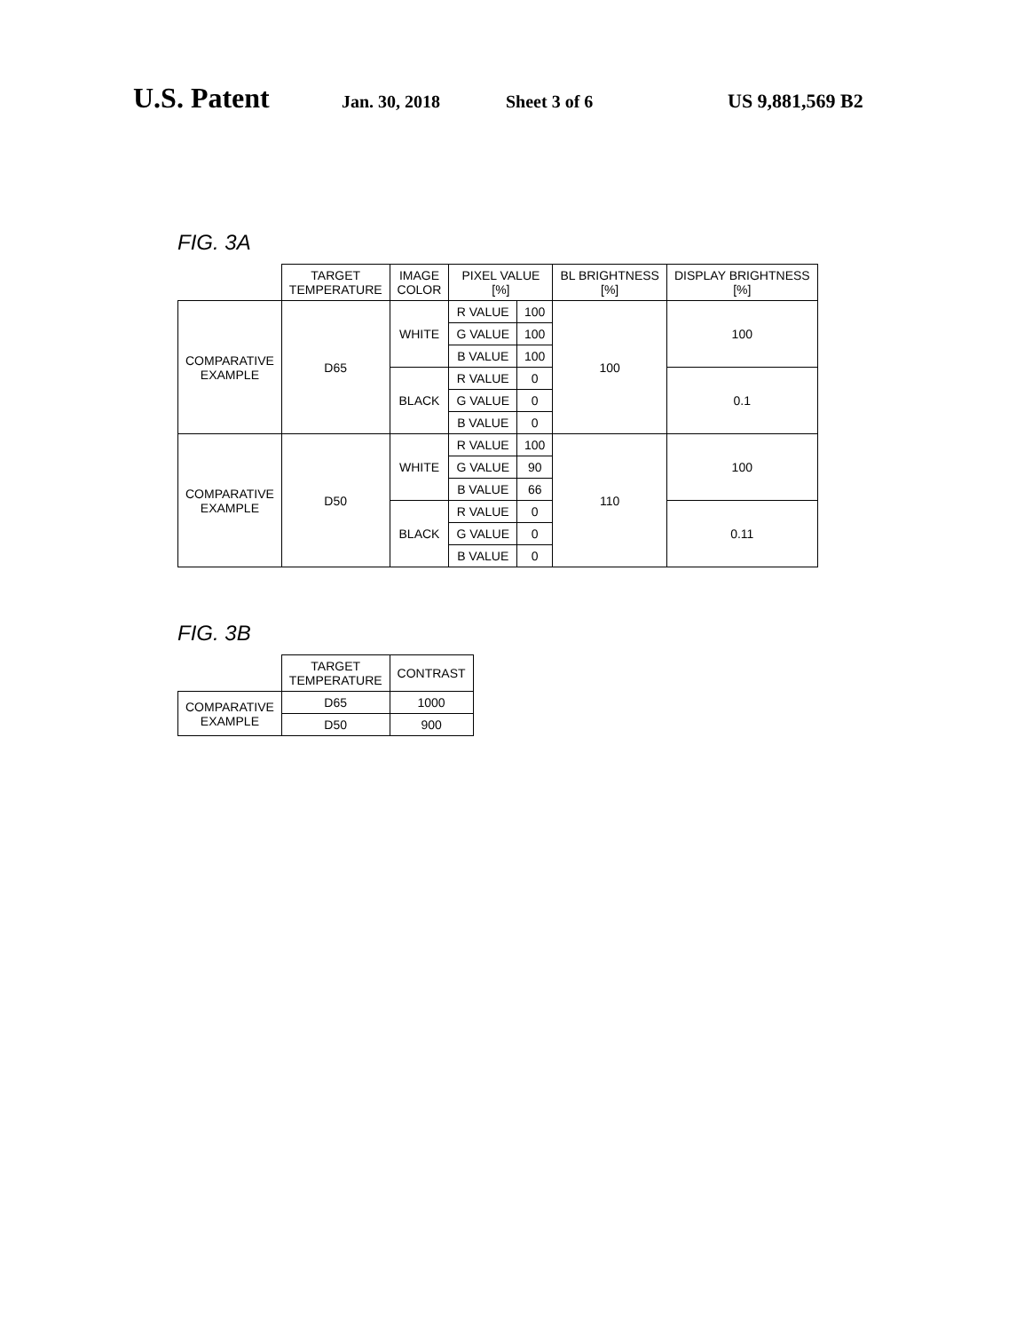U.S. Patent Jan. 30, 2018 Sheet 3 of 6 US 9,881,569 B2
FIG. 3A
| | TARGET TEMPERATURE | IMAGE COLOR | PIXEL VALUE [%] | | BL BRIGHTNESS [%] | DISPLAY BRIGHTNESS [%] |
| --- | --- | --- | --- | --- | --- | --- |
| COMPARATIVE EXAMPLE | D65 | WHITE | R VALUE | 100 | 100 | 100 |
| | | | G VALUE | 100 | | |
| | | | B VALUE | 100 | | |
| | | BLACK | R VALUE | 0 | | 0.1 |
| | | | G VALUE | 0 | | |
| | | | B VALUE | 0 | | |
| COMPARATIVE EXAMPLE | D50 | WHITE | R VALUE | 100 | 110 | 100 |
| | | | G VALUE | 90 | | |
| | | | B VALUE | 66 | | |
| | | BLACK | R VALUE | 0 | | 0.11 |
| | | | G VALUE | 0 | | |
| | | | B VALUE | 0 | | |
FIG. 3B
| | TARGET TEMPERATURE | CONTRAST |
| --- | --- | --- |
| COMPARATIVE EXAMPLE | D65 | 1000 |
| | D50 | 900 |